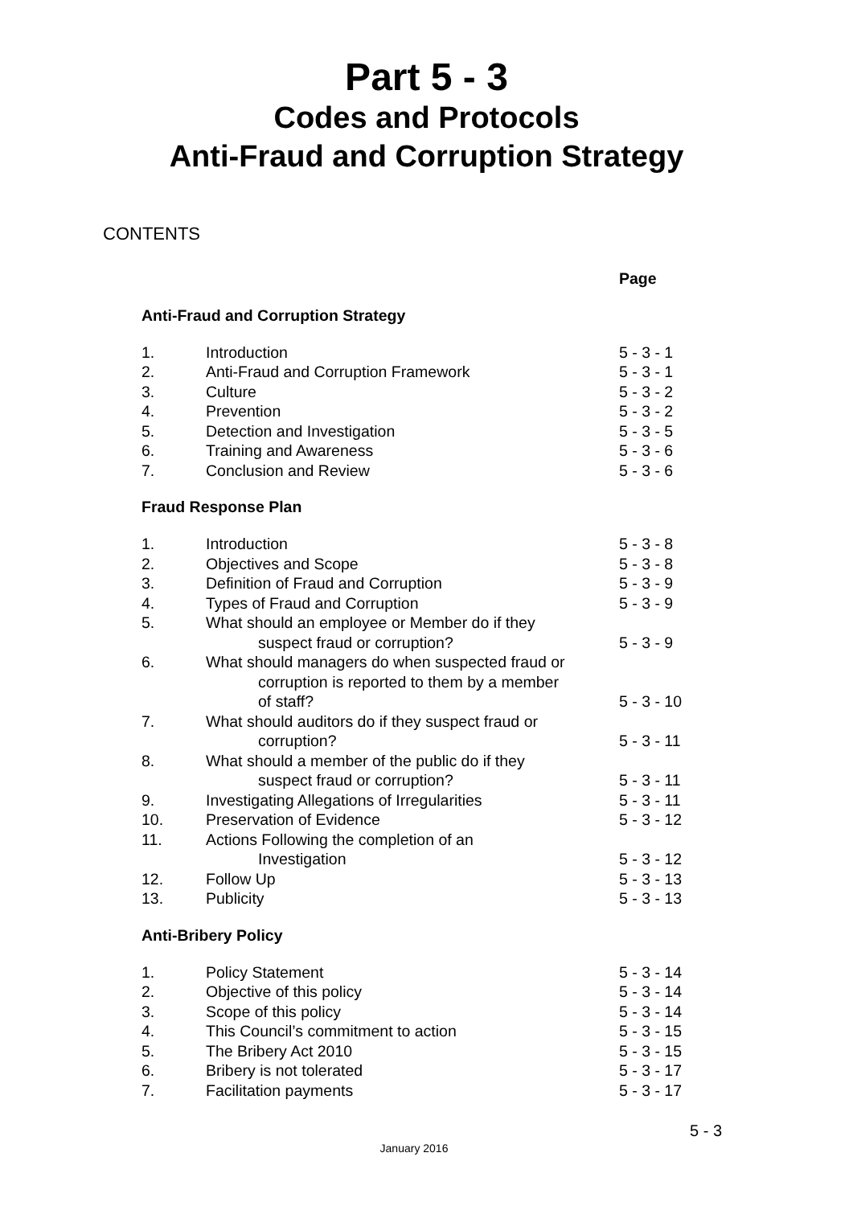Part 5 - 3
Codes and Protocols
Anti-Fraud and Corruption Strategy
CONTENTS
| | | Page |
| Anti-Fraud and Corruption Strategy | | |
| 1. | Introduction | 5 - 3 - 1 |
| 2. | Anti-Fraud and Corruption Framework | 5 - 3 - 1 |
| 3. | Culture | 5 - 3 - 2 |
| 4. | Prevention | 5 - 3 - 2 |
| 5. | Detection and Investigation | 5 - 3 - 5 |
| 6. | Training and Awareness | 5 - 3 - 6 |
| 7. | Conclusion and Review | 5 - 3 - 6 |
| Fraud Response Plan | | |
| 1. | Introduction | 5 - 3 - 8 |
| 2. | Objectives and Scope | 5 - 3 - 8 |
| 3. | Definition of Fraud and Corruption | 5 - 3 - 9 |
| 4. | Types of Fraud and Corruption | 5 - 3 - 9 |
| 5. | What should an employee or Member do if they | |
| | suspect fraud or corruption? | 5 - 3 - 9 |
| 6. | What should managers do when suspected fraud or | |
| | corruption is reported to them by a member | |
| | of staff? | 5 - 3 - 10 |
| 7. | What should auditors do if they suspect fraud or | |
| | corruption? | 5 - 3 - 11 |
| 8. | What should a member of the public do if they | |
| | suspect fraud or corruption? | 5 - 3 - 11 |
| 9. | Investigating Allegations of Irregularities | 5 - 3 - 11 |
| 10. | Preservation of Evidence | 5 - 3 - 12 |
| 11. | Actions Following the completion of an | |
| | Investigation | 5 - 3 - 12 |
| 12. | Follow Up | 5 - 3 - 13 |
| 13. | Publicity | 5 - 3 - 13 |
| Anti-Bribery Policy | | |
| 1. | Policy Statement | 5 - 3 - 14 |
| 2. | Objective of this policy | 5 - 3 - 14 |
| 3. | Scope of this policy | 5 - 3 - 14 |
| 4. | This Council’s commitment to action | 5 - 3 - 15 |
| 5. | The Bribery Act 2010 | 5 - 3 - 15 |
| 6. | Bribery is not tolerated | 5 - 3 - 17 |
| 7. | Facilitation payments | 5 - 3 - 17 |
5 - 3
January 2016